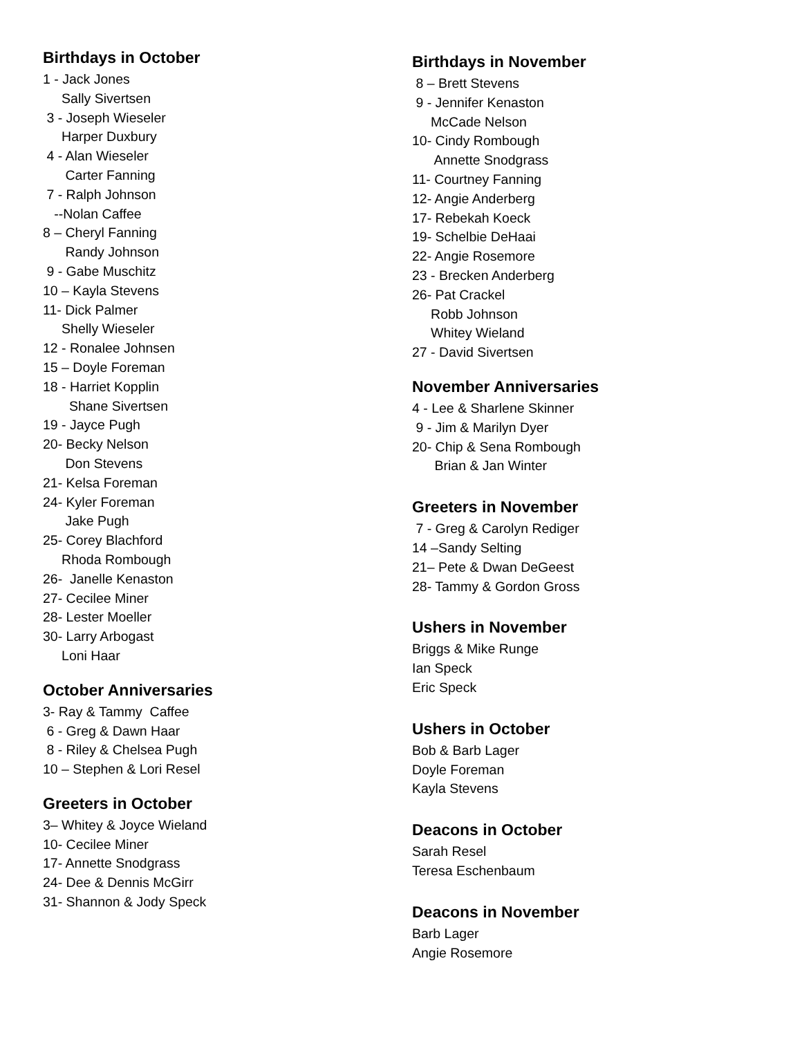Birthdays in October
1 - Jack Jones
Sally Sivertsen
3 - Joseph Wieseler
Harper Duxbury
4 - Alan Wieseler
Carter Fanning
7 - Ralph Johnson
--Nolan Caffee
8 – Cheryl Fanning
Randy Johnson
9 - Gabe Muschitz
10 – Kayla Stevens
11- Dick Palmer
Shelly Wieseler
12 - Ronalee Johnsen
15 – Doyle Foreman
18 - Harriet Kopplin
Shane Sivertsen
19 - Jayce Pugh
20- Becky Nelson
Don Stevens
21- Kelsa Foreman
24- Kyler Foreman
Jake Pugh
25- Corey Blachford
Rhoda Rombough
26- Janelle Kenaston
27- Cecilee Miner
28- Lester Moeller
30- Larry Arbogast
Loni Haar
October Anniversaries
3- Ray & Tammy Caffee
6 - Greg & Dawn Haar
8 - Riley & Chelsea Pugh
10 – Stephen & Lori Resel
Greeters in October
3– Whitey & Joyce Wieland
10- Cecilee Miner
17- Annette Snodgrass
24- Dee & Dennis McGirr
31- Shannon & Jody Speck
Birthdays in November
8 – Brett Stevens
9 - Jennifer Kenaston
McCade Nelson
10- Cindy Rombough
Annette Snodgrass
11- Courtney Fanning
12- Angie Anderberg
17- Rebekah Koeck
19- Schelbie DeHaai
22- Angie Rosemore
23 - Brecken Anderberg
26- Pat Crackel
Robb Johnson
Whitey Wieland
27 - David Sivertsen
November Anniversaries
4 - Lee & Sharlene Skinner
9 - Jim & Marilyn Dyer
20- Chip & Sena Rombough
Brian & Jan Winter
Greeters in November
7 - Greg & Carolyn Rediger
14 –Sandy Selting
21– Pete & Dwan DeGeest
28- Tammy & Gordon Gross
Ushers in November
Briggs & Mike Runge
Ian Speck
Eric Speck
Ushers in October
Bob & Barb Lager
Doyle Foreman
Kayla Stevens
Deacons in October
Sarah Resel
Teresa Eschenbaum
Deacons in November
Barb Lager
Angie Rosemore